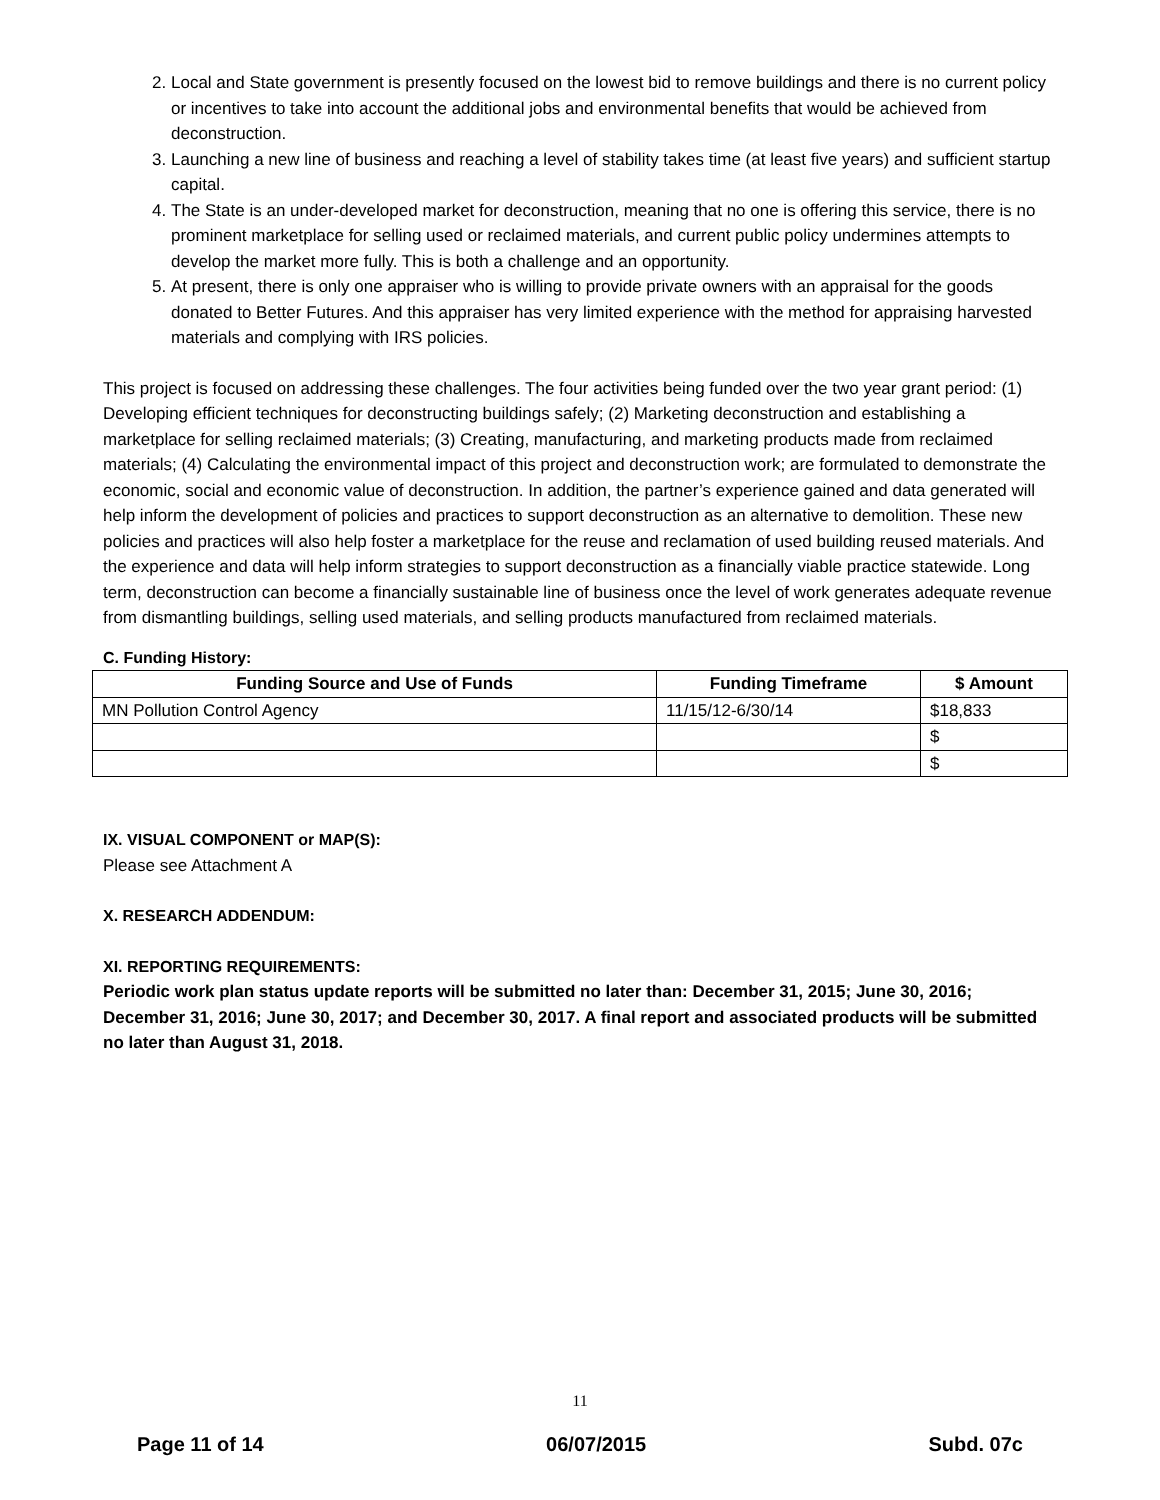2. Local and State government is presently focused on the lowest bid to remove buildings and there is no current policy or incentives to take into account the additional jobs and environmental benefits that would be achieved from deconstruction.
3. Launching a new line of business and reaching a level of stability takes time (at least five years) and sufficient startup capital.
4. The State is an under-developed market for deconstruction, meaning that no one is offering this service, there is no prominent marketplace for selling used or reclaimed materials, and current public policy undermines attempts to develop the market more fully. This is both a challenge and an opportunity.
5. At present, there is only one appraiser who is willing to provide private owners with an appraisal for the goods donated to Better Futures. And this appraiser has very limited experience with the method for appraising harvested materials and complying with IRS policies.
This project is focused on addressing these challenges. The four activities being funded over the two year grant period: (1) Developing efficient techniques for deconstructing buildings safely; (2) Marketing deconstruction and establishing a marketplace for selling reclaimed materials; (3) Creating, manufacturing, and marketing products made from reclaimed materials; (4) Calculating the environmental impact of this project and deconstruction work; are formulated to demonstrate the economic, social and economic value of deconstruction. In addition, the partner’s experience gained and data generated will help inform the development of policies and practices to support deconstruction as an alternative to demolition. These new policies and practices will also help foster a marketplace for the reuse and reclamation of used building reused materials. And the experience and data will help inform strategies to support deconstruction as a financially viable practice statewide. Long term, deconstruction can become a financially sustainable line of business once the level of work generates adequate revenue from dismantling buildings, selling used materials, and selling products manufactured from reclaimed materials.
C. Funding History:
| Funding Source and Use of Funds | Funding Timeframe | $ Amount |
| --- | --- | --- |
| MN Pollution Control Agency | 11/15/12-6/30/14 | $18,833 |
| | | $ |
| | | $ |
IX. VISUAL COMPONENT or MAP(S):
Please see Attachment A
X. RESEARCH ADDENDUM:
XI. REPORTING REQUIREMENTS:
Periodic work plan status update reports will be submitted no later than: December 31, 2015; June 30, 2016; December 31, 2016; June 30, 2017; and December 30, 2017. A final report and associated products will be submitted no later than August 31, 2018.
11
Page 11 of 14 06/07/2015 Subd. 07c